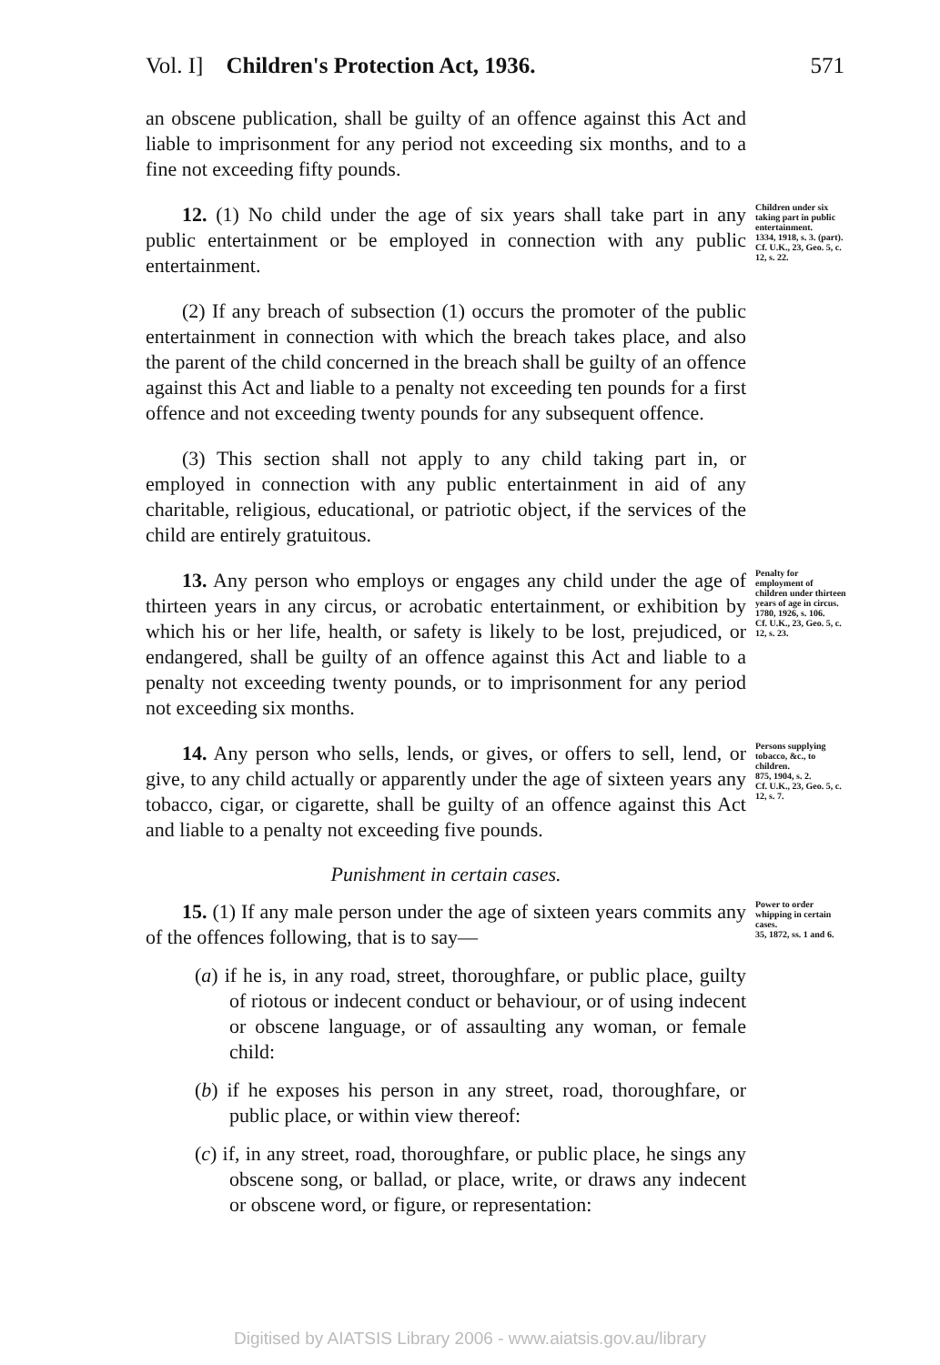Vol. I] Children's Protection Act, 1936. 571
an obscene publication, shall be guilty of an offence against this Act and liable to imprisonment for any period not exceeding six months, and to a fine not exceeding fifty pounds.
12. (1) No child under the age of six years shall take part in any public entertainment or be employed in connection with any public entertainment.
(2) If any breach of subsection (1) occurs the promoter of the public entertainment in connection with which the breach takes place, and also the parent of the child concerned in the breach shall be guilty of an offence against this Act and liable to a penalty not exceeding ten pounds for a first offence and not exceeding twenty pounds for any subsequent offence.
(3) This section shall not apply to any child taking part in, or employed in connection with any public entertainment in aid of any charitable, religious, educational, or patriotic object, if the services of the child are entirely gratuitous.
Children under six taking part in public entertainment.
1334, 1918, s. 3. (part).
Cf. U.K., 23, Geo. 5, c. 12, s. 22.
13. Any person who employs or engages any child under the age of thirteen years in any circus, or acrobatic entertainment, or exhibition by which his or her life, health, or safety is likely to be lost, prejudiced, or endangered, shall be guilty of an offence against this Act and liable to a penalty not exceeding twenty pounds, or to imprisonment for any period not exceeding six months.
Penalty for employment of children under thirteen years of age in circus.
1780, 1926, s. 106.
Cf. U.K., 23, Geo. 5, c. 12, s. 23.
14. Any person who sells, lends, or gives, or offers to sell, lend, or give, to any child actually or apparently under the age of sixteen years any tobacco, cigar, or cigarette, shall be guilty of an offence against this Act and liable to a penalty not exceeding five pounds.
Persons supplying tobacco, &c., to children.
875, 1904, s. 2.
Cf. U.K., 23, Geo. 5, c. 12, s. 7.
Punishment in certain cases.
15. (1) If any male person under the age of sixteen years commits any of the offences following, that is to say—
(a) if he is, in any road, street, thoroughfare, or public place, guilty of riotous or indecent conduct or behaviour, or of using indecent or obscene language, or of assaulting any woman, or female child:
(b) if he exposes his person in any street, road, thoroughfare, or public place, or within view thereof:
(c) if, in any street, road, thoroughfare, or public place, he sings any obscene song, or ballad, or place, write, or draws any indecent or obscene word, or figure, or representation:
Power to order whipping in certain cases.
35, 1872, ss. 1 and 6.
Digitised by AIATSIS Library 2006 - www.aiatsis.gov.au/library